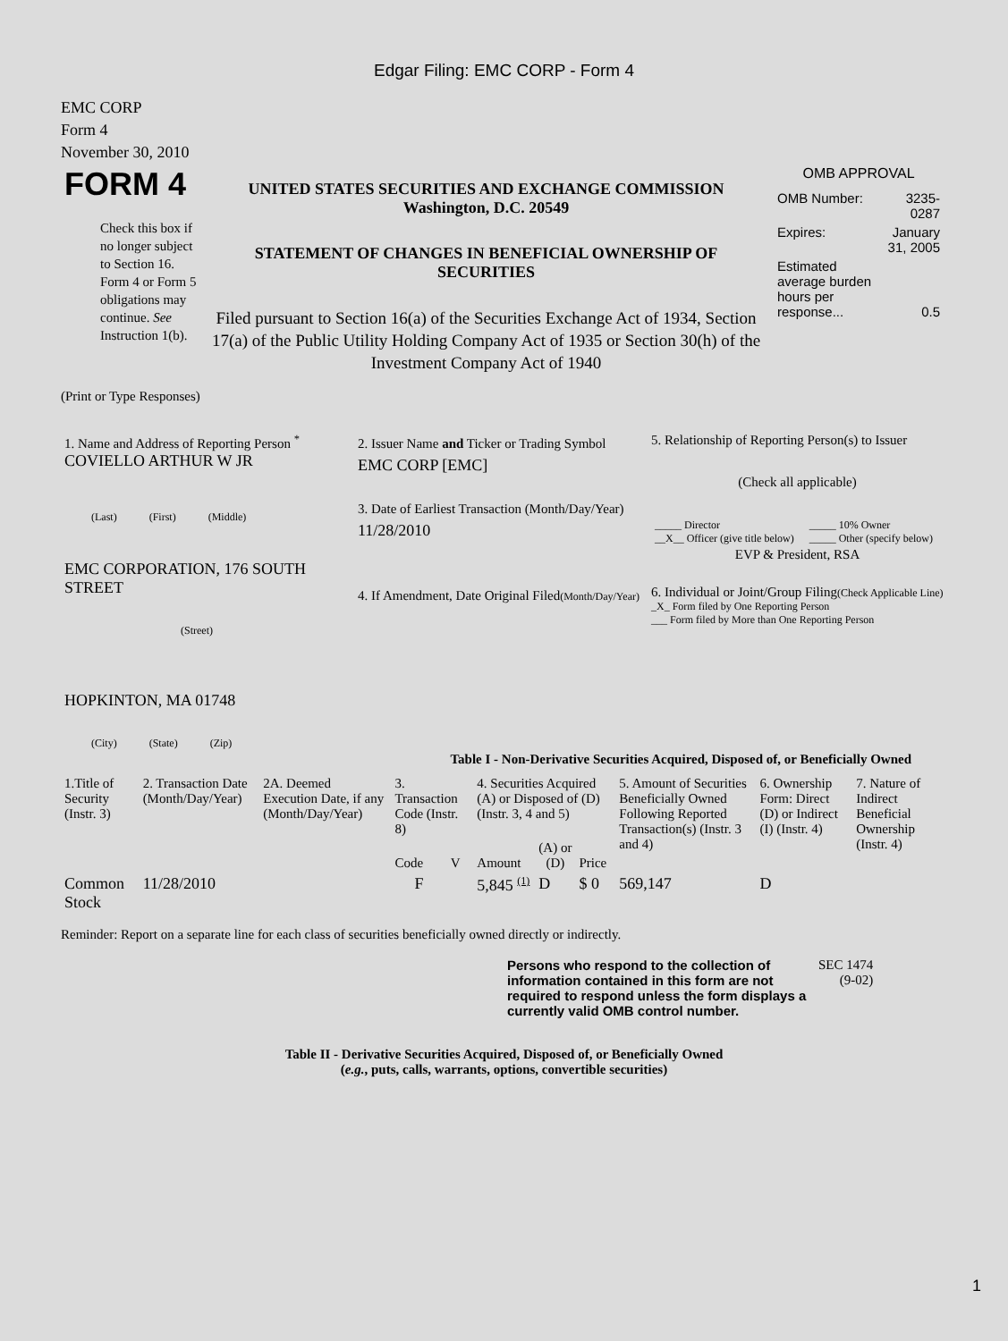Edgar Filing: EMC CORP - Form 4
EMC CORP
Form 4
November 30, 2010
| FORM 4 Check this box if no longer subject to Section 16. Form 4 or Form 5 obligations may continue. See Instruction 1(b). | UNITED STATES SECURITIES AND EXCHANGE COMMISSION Washington, D.C. 20549 STATEMENT OF CHANGES IN BENEFICIAL OWNERSHIP OF SECURITIES Filed pursuant to Section 16(a) of the Securities Exchange Act of 1934, Section 17(a) of the Public Utility Holding Company Act of 1935 or Section 30(h) of the Investment Company Act of 1940 | OMB APPROVAL / OMB Number: / 3235-0287 / / Expires: / January 31, 2005 / / Estimated average burden hours per response... / 0.5 / |
(Print or Type Responses)
| 1. Name and Address of Reporting Person <sup>*</sup> COVIELLO ARTHUR W JR (Last) (First) (Middle) EMC CORPORATION, 176 SOUTH STREET (Street) HOPKINTON, MA 01748 (City) (State) (Zip) | 2. Issuer Name and Ticker or Trading Symbol EMC CORP [EMC] 3. Date of Earliest Transaction (Month/Day/Year) 11/28/2010 4. If Amendment, Date Original Filed (Month/Day/Year) | 5. Relationship of Reporting Person(s) to Issuer (Check all applicable) / _____ Director __X__ Officer (give title below) / _____ 10% Owner _____ Other (specify below) / EVP & President, RSA 6. Individual or Joint/Group Filing (Check Applicable Line) _X_ Form filed by One Reporting Person ___ Form filed by More than One Reporting Person |
Table I - Non-Derivative Securities Acquired, Disposed of, or Beneficially Owned
| 1.Title of Security (Instr. 3) | 2. Transaction Date (Month/Day/Year) | 2A. Deemed Execution Date, if any (Month/Day/Year) | 3. Transaction Code (Instr. 8) | | 4. Securities Acquired (A) or Disposed of (D) (Instr. 3, 4 and 5) | | | 5. Amount of Securities Beneficially Owned Following Reported Transaction(s) (Instr. 3 and 4) | 6. Ownership Form: Direct (D) or Indirect (I) (Instr. 4) | 7. Nature of Indirect Beneficial Ownership (Instr. 4) |
| --- | --- | --- | --- | --- | --- | --- | --- | --- | --- | --- |
| | | | Code | V | Amount | (A) or (D) | Price | | | |
| Common Stock | 11/28/2010 | | F | | 5,845 <sup>(1)</sup> | D | $ 0 | 569,147 | D | |
Reminder: Report on a separate line for each class of securities beneficially owned directly or indirectly.
| Persons who respond to the collection of information contained in this form are not required to respond unless the form displays a currently valid OMB control number. | SEC 1474 (9-02) |
Table II - Derivative Securities Acquired, Disposed of, or Beneficially Owned
(e.g., puts, calls, warrants, options, convertible securities)
1